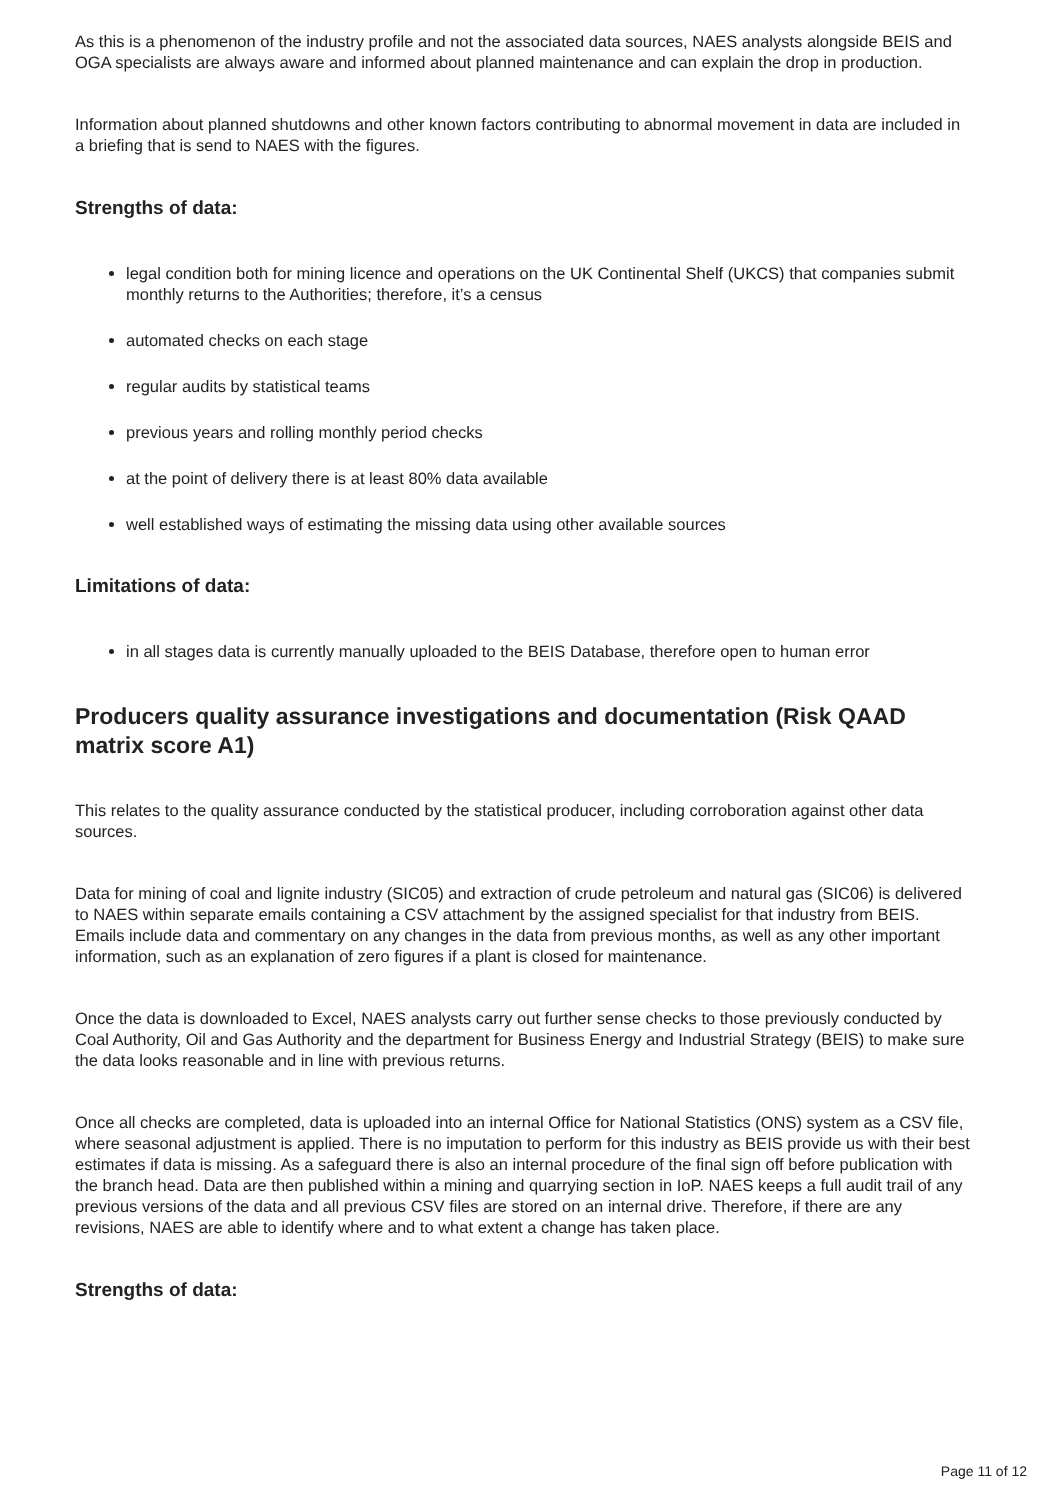As this is a phenomenon of the industry profile and not the associated data sources, NAES analysts alongside BEIS and OGA specialists are always aware and informed about planned maintenance and can explain the drop in production.
Information about planned shutdowns and other known factors contributing to abnormal movement in data are included in a briefing that is send to NAES with the figures.
Strengths of data:
legal condition both for mining licence and operations on the UK Continental Shelf (UKCS) that companies submit monthly returns to the Authorities; therefore, it’s a census
automated checks on each stage
regular audits by statistical teams
previous years and rolling monthly period checks
at the point of delivery there is at least 80% data available
well established ways of estimating the missing data using other available sources
Limitations of data:
in all stages data is currently manually uploaded to the BEIS Database, therefore open to human error
Producers quality assurance investigations and documentation (Risk QAAD matrix score A1)
This relates to the quality assurance conducted by the statistical producer, including corroboration against other data sources.
Data for mining of coal and lignite industry (SIC05) and extraction of crude petroleum and natural gas (SIC06) is delivered to NAES within separate emails containing a CSV attachment by the assigned specialist for that industry from BEIS. Emails include data and commentary on any changes in the data from previous months, as well as any other important information, such as an explanation of zero figures if a plant is closed for maintenance.
Once the data is downloaded to Excel, NAES analysts carry out further sense checks to those previously conducted by Coal Authority, Oil and Gas Authority and the department for Business Energy and Industrial Strategy (BEIS) to make sure the data looks reasonable and in line with previous returns.
Once all checks are completed, data is uploaded into an internal Office for National Statistics (ONS) system as a CSV file, where seasonal adjustment is applied. There is no imputation to perform for this industry as BEIS provide us with their best estimates if data is missing. As a safeguard there is also an internal procedure of the final sign off before publication with the branch head. Data are then published within a mining and quarrying section in IoP. NAES keeps a full audit trail of any previous versions of the data and all previous CSV files are stored on an internal drive. Therefore, if there are any revisions, NAES are able to identify where and to what extent a change has taken place.
Strengths of data:
Page 11 of 12